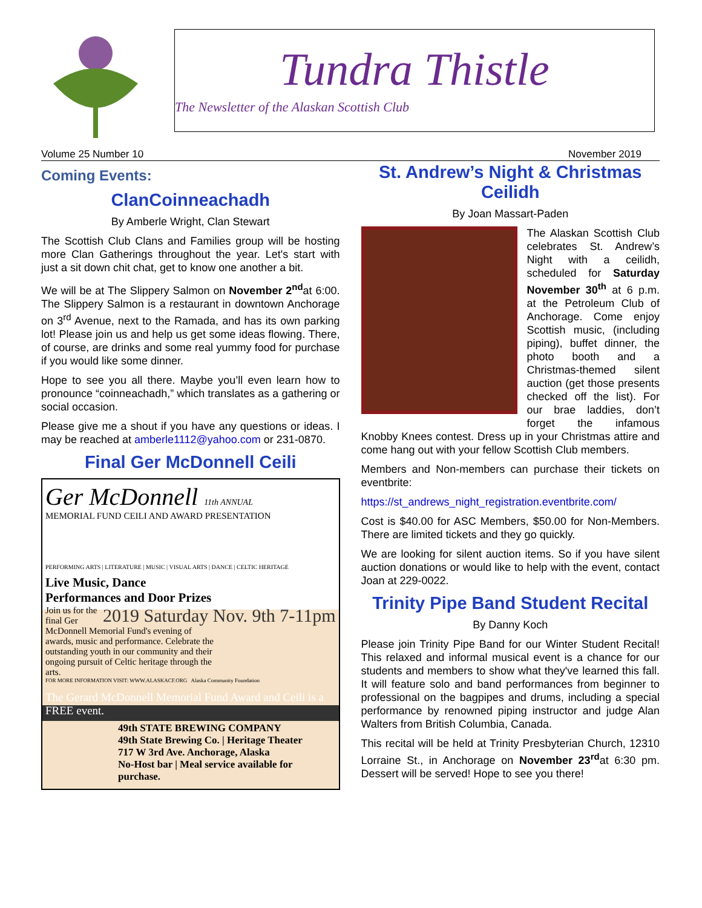Tundra Thistle
The Newsletter of the Alaskan Scottish Club
Volume 25 Number 10 November 2019
Coming Events:
ClanCoinneachadh
By Amberle Wright, Clan Stewart
The Scottish Club Clans and Families group will be hosting more Clan Gatherings throughout the year. Let's start with just a sit down chit chat, get to know one another a bit.
We will be at The Slippery Salmon on November 2<sup>nd</sup>at 6:00. The Slippery Salmon is a restaurant in downtown Anchorage on 3<sup>rd</sup> Avenue, next to the Ramada, and has its own parking lot! Please join us and help us get some ideas flowing. There, of course, are drinks and some real yummy food for purchase if you would like some dinner.
Hope to see you all there. Maybe you’ll even learn how to pronounce “coinneachadh,” which translates as a gathering or social occasion.
Please give me a shout if you have any questions or ideas. I may be reached at amberle1112@yahoo.com or 231-0870.
Final Ger McDonnell Ceili
Ger McDonnell 11th ANNUAL
MEMORIAL FUND CEILI AND AWARD PRESENTATION
PERFORMING ARTS | LITERATURE | MUSIC | VISUAL ARTS | DANCE | CELTIC HERITAGE
Live Music, Dance
Performances and Door Prizes
2019 Saturday Nov. 9th 7-11pm
Join us for the final Ger McDonnell Memorial Fund's evening of awards, music and performance. Celebrate the outstanding youth in our community and their ongoing pursuit of Celtic heritage through the arts.
FOR MORE INFORMATION VISIT: WWW.ALASKACF.ORG Alaska Community Foundation
The Gerard McDonnell Memorial Fund Award and Ceili is a FREE event.
49th STATE BREWING COMPANY
49th State Brewing Co. | Heritage Theater
717 W 3rd Ave. Anchorage, Alaska
No-Host bar | Meal service available for purchase.
St. Andrew’s Night & Christmas Ceilidh
By Joan Massart-Paden
The Alaskan Scottish Club celebrates St. Andrew’s Night with a ceilidh, scheduled for Saturday November 30<sup>th</sup> at 6 p.m. at the Petroleum Club of Anchorage. Come enjoy Scottish music, (including piping), buffet dinner, the photo booth and a Christmas-themed silent auction (get those presents checked off the list). For our brae laddies, don’t forget the infamous Knobby Knees contest. Dress up in your Christmas attire and come hang out with your fellow Scottish Club members.
Members and Non-members can purchase their tickets on eventbrite:
https://st_andrews_night_registration.eventbrite.com/
Cost is $40.00 for ASC Members, $50.00 for Non-Members. There are limited tickets and they go quickly.
We are looking for silent auction items. So if you have silent auction donations or would like to help with the event, contact Joan at 229-0022.
Trinity Pipe Band Student Recital
By Danny Koch
Please join Trinity Pipe Band for our Winter Student Recital! This relaxed and informal musical event is a chance for our students and members to show what they've learned this fall. It will feature solo and band performances from beginner to professional on the bagpipes and drums, including a special performance by renowned piping instructor and judge Alan Walters from British Columbia, Canada.
This recital will be held at Trinity Presbyterian Church, 12310 Lorraine St., in Anchorage on November 23<sup>rd</sup>at 6:30 pm. Dessert will be served! Hope to see you there!